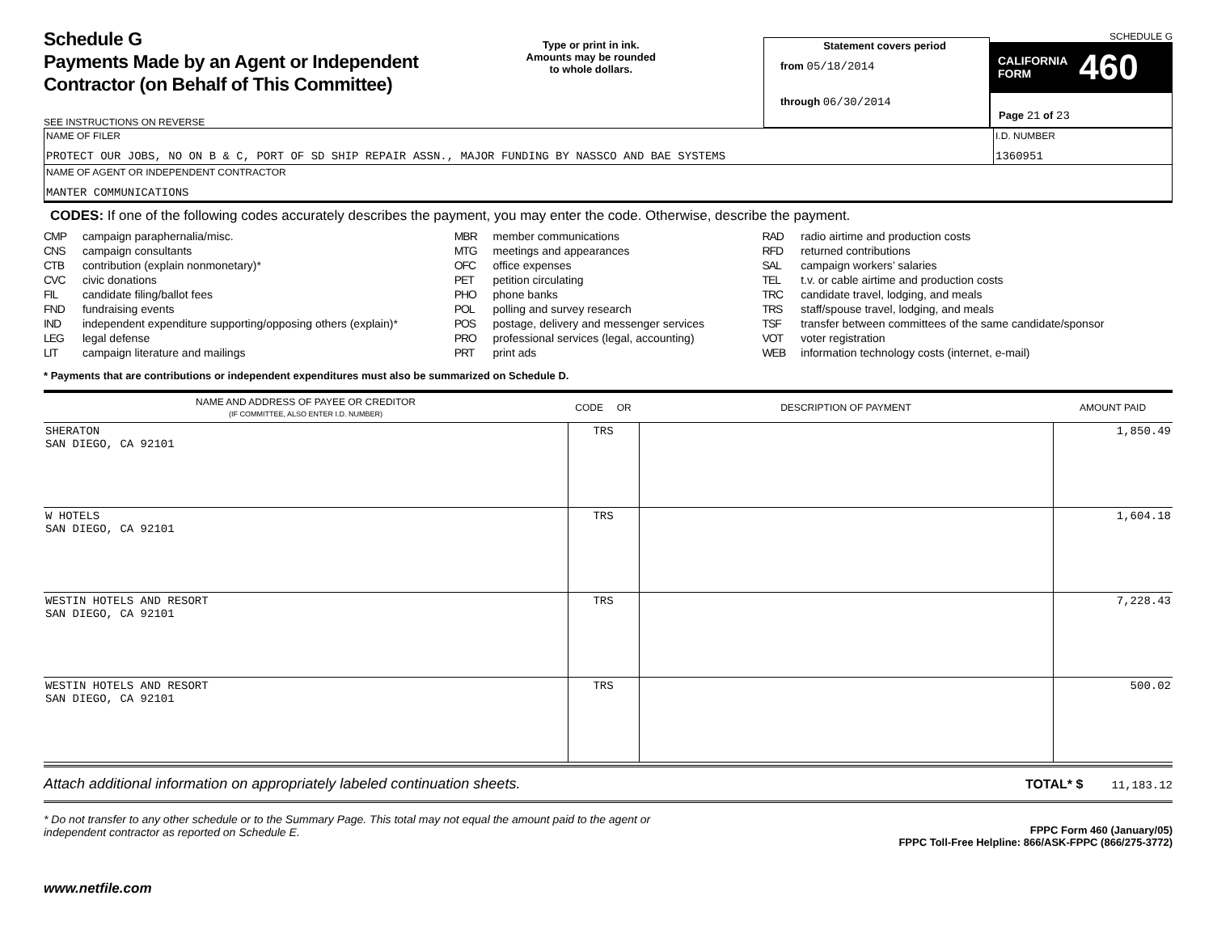Schedule G
Payments Made by an Agent or Independent
Contractor (on Behalf of This Committee)
SEE INSTRUCTIONS ON REVERSE
Type or print in ink.
Amounts may be rounded
to whole dollars.
Statement covers period
from 05/18/2014
through 06/30/2014
SCHEDULE G
CALIFORNIA
FORM 460
Page 21 of 23
| NAME OF FILER PROTECT OUR JOBS, NO ON B & C, PORT OF SD SHIP REPAIR ASSN., MAJOR FUNDING BY NASSCO AND BAE SYSTEMS | I.D. NUMBER 1360951 |
| NAME OF AGENT OR INDEPENDENT CONTRACTOR MANTER COMMUNICATIONS | |
CODES: If one of the following codes accurately describes the payment, you may enter the code. Otherwise, describe the payment.
CMP campaign paraphernalia/misc.
CNS campaign consultants
CTB contribution (explain nonmonetary)*
CVC civic donations
FIL candidate filing/ballot fees
FND fundraising events
IND independent expenditure supporting/opposing others (explain)*
LEG legal defense
LIT campaign literature and mailings
MBR member communications
MTG meetings and appearances
OFC office expenses
PET petition circulating
PHO phone banks
POL polling and survey research
POS postage, delivery and messenger services
PRO professional services (legal, accounting)
PRT print ads
RAD radio airtime and production costs
RFD returned contributions
SAL campaign workers’ salaries
TEL t.v. or cable airtime and production costs
TRC candidate travel, lodging, and meals
TRS staff/spouse travel, lodging, and meals
TSF transfer between committees of the same candidate/sponsor
VOT voter registration
WEB information technology costs (internet, e-mail)
* Payments that are contributions or independent expenditures must also be summarized on Schedule D.
| NAME AND ADDRESS OF PAYEE OR CREDITOR (IF COMMITTEE, ALSO ENTER I.D. NUMBER) | CODE OR | DESCRIPTION OF PAYMENT | AMOUNT PAID |
| --- | --- | --- | --- |
| SHERATON SAN DIEGO, CA 92101 | TRS | | 1,850.49 |
| W HOTELS SAN DIEGO, CA 92101 | TRS | | 1,604.18 |
| WESTIN HOTELS AND RESORT SAN DIEGO, CA 92101 | TRS | | 7,228.43 |
| WESTIN HOTELS AND RESORT SAN DIEGO, CA 92101 | TRS | | 500.02 |
Attach additional information on appropriately labeled continuation sheets. TOTAL* $ 11,183.12
* Do not transfer to any other schedule or to the Summary Page. This total may not equal the amount paid to the agent or
independent contractor as reported on Schedule E. FPPC Form 460 (January/05)
FPPC Toll-Free Helpline: 866/ASK-FPPC (866/275-3772)
www.netfile.com